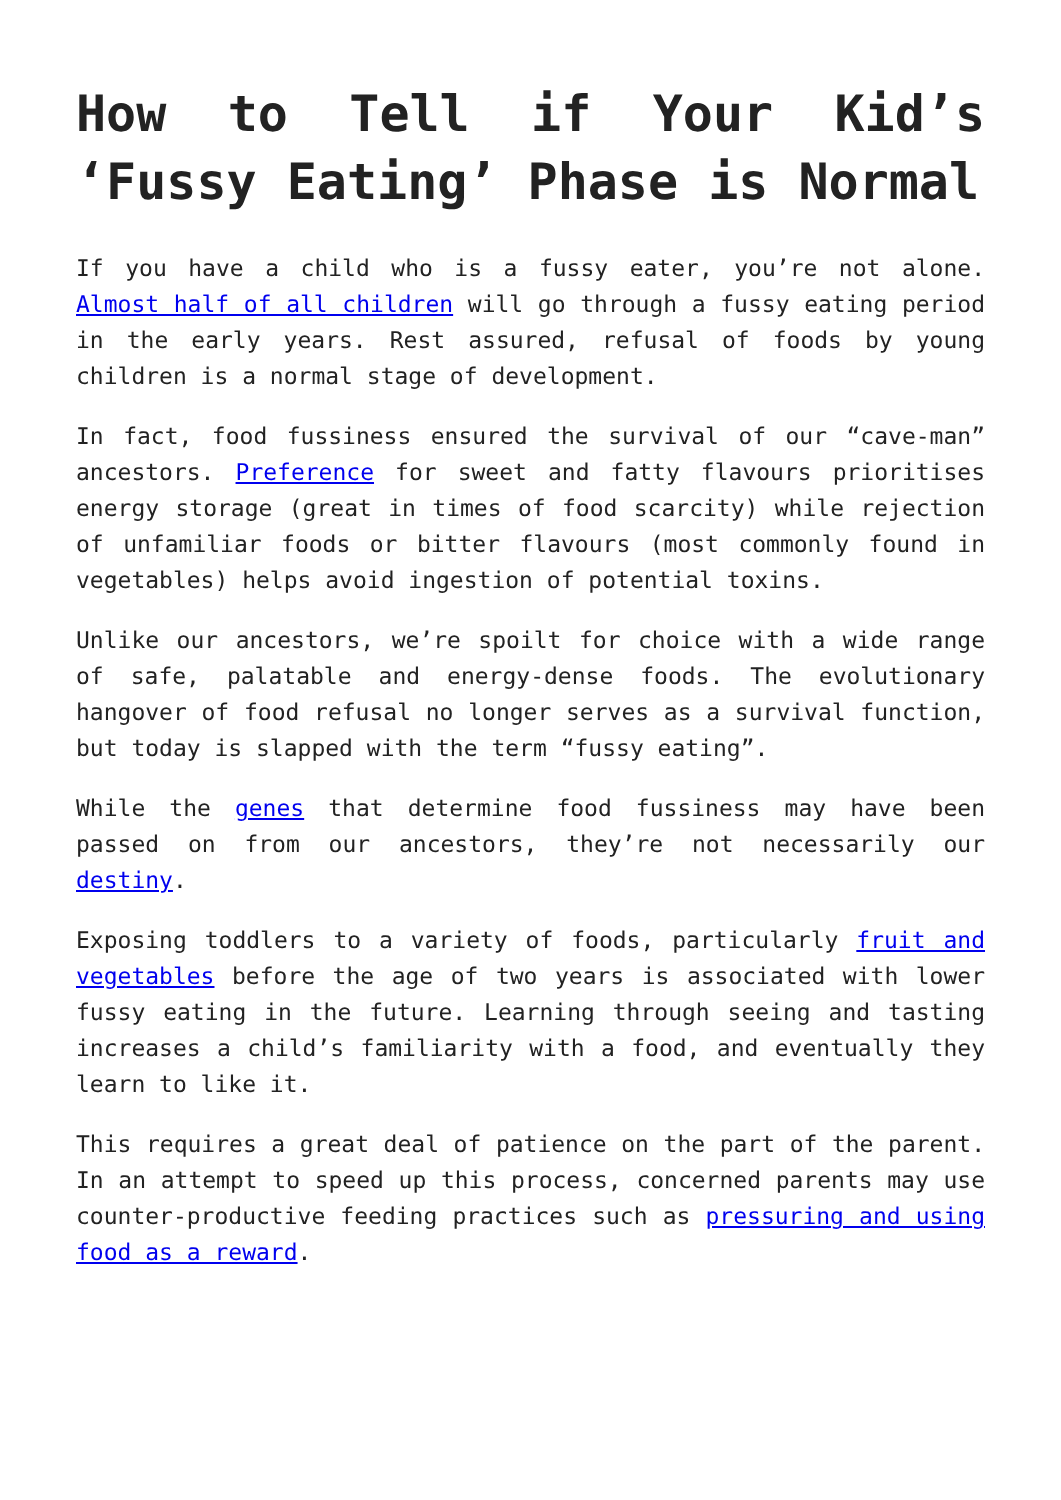How to Tell if Your Kid’s ‘Fussy Eating’ Phase is Normal
If you have a child who is a fussy eater, you’re not alone. Almost half of all children will go through a fussy eating period in the early years. Rest assured, refusal of foods by young children is a normal stage of development.
In fact, food fussiness ensured the survival of our “cave-man” ancestors. Preference for sweet and fatty flavours prioritises energy storage (great in times of food scarcity) while rejection of unfamiliar foods or bitter flavours (most commonly found in vegetables) helps avoid ingestion of potential toxins.
Unlike our ancestors, we’re spoilt for choice with a wide range of safe, palatable and energy-dense foods. The evolutionary hangover of food refusal no longer serves as a survival function, but today is slapped with the term “fussy eating”.
While the genes that determine food fussiness may have been passed on from our ancestors, they’re not necessarily our destiny.
Exposing toddlers to a variety of foods, particularly fruit and vegetables before the age of two years is associated with lower fussy eating in the future. Learning through seeing and tasting increases a child’s familiarity with a food, and eventually they learn to like it.
This requires a great deal of patience on the part of the parent. In an attempt to speed up this process, concerned parents may use counter-productive feeding practices such as pressuring and using food as a reward.